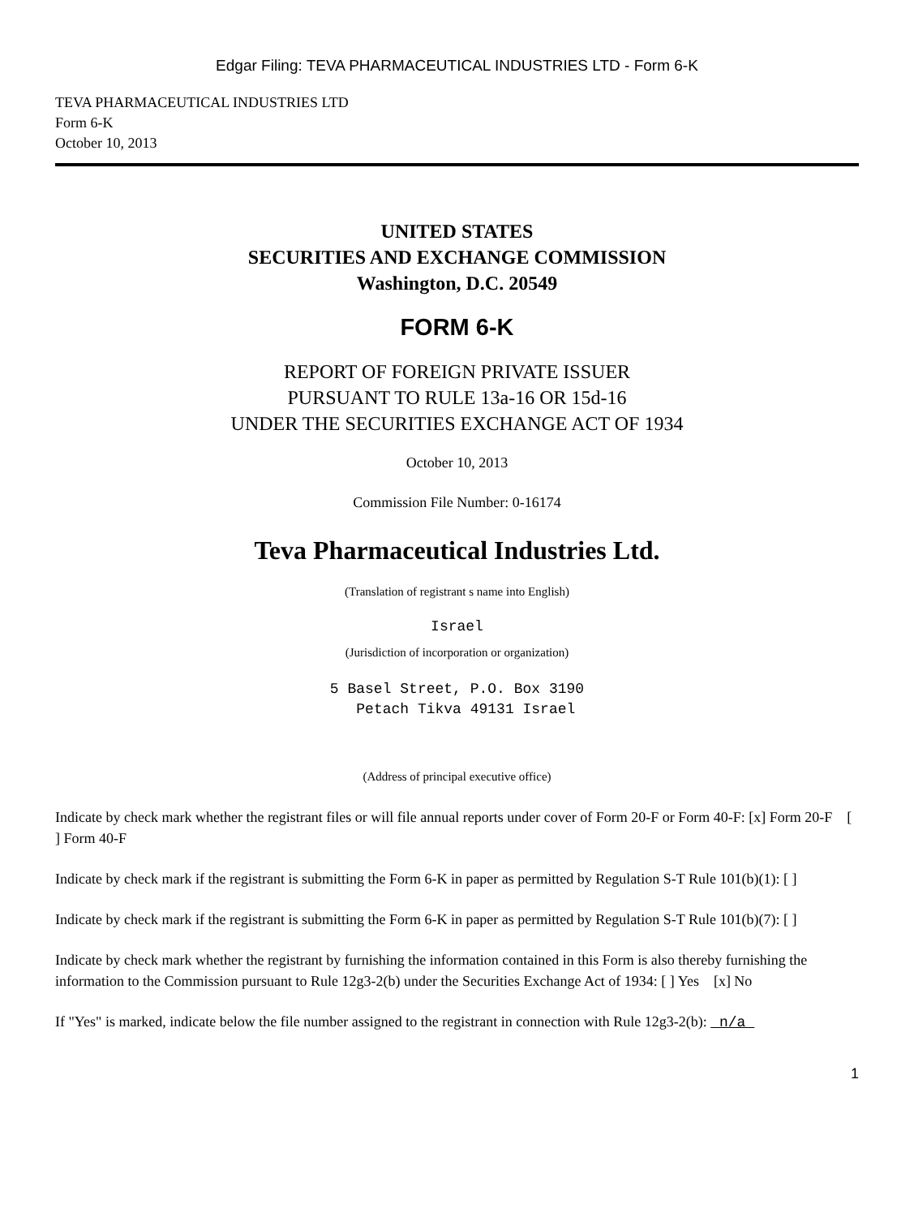Edgar Filing: TEVA PHARMACEUTICAL INDUSTRIES LTD - Form 6-K
TEVA PHARMACEUTICAL INDUSTRIES LTD
Form 6-K
October 10, 2013
UNITED STATES
SECURITIES AND EXCHANGE COMMISSION
Washington, D.C. 20549
FORM 6-K
REPORT OF FOREIGN PRIVATE ISSUER
PURSUANT TO RULE 13a-16 OR 15d-16
UNDER THE SECURITIES EXCHANGE ACT OF 1934
October 10, 2013
Commission File Number: 0-16174
Teva Pharmaceutical Industries Ltd.
(Translation of registrant s name into English)
Israel
(Jurisdiction of incorporation or organization)
5 Basel Street, P.O. Box 3190
Petach Tikva 49131 Israel
(Address of principal executive office)
Indicate by check mark whether the registrant files or will file annual reports under cover of Form 20-F or Form 40-F: [x] Form 20-F [ ] Form 40-F
Indicate by check mark if the registrant is submitting the Form 6-K in paper as permitted by Regulation S-T Rule 101(b)(1): [ ]
Indicate by check mark if the registrant is submitting the Form 6-K in paper as permitted by Regulation S-T Rule 101(b)(7): [ ]
Indicate by check mark whether the registrant by furnishing the information contained in this Form is also thereby furnishing the information to the Commission pursuant to Rule 12g3-2(b) under the Securities Exchange Act of 1934: [ ] Yes [x] No
If "Yes" is marked, indicate below the file number assigned to the registrant in connection with Rule 12g3-2(b): n/a
1